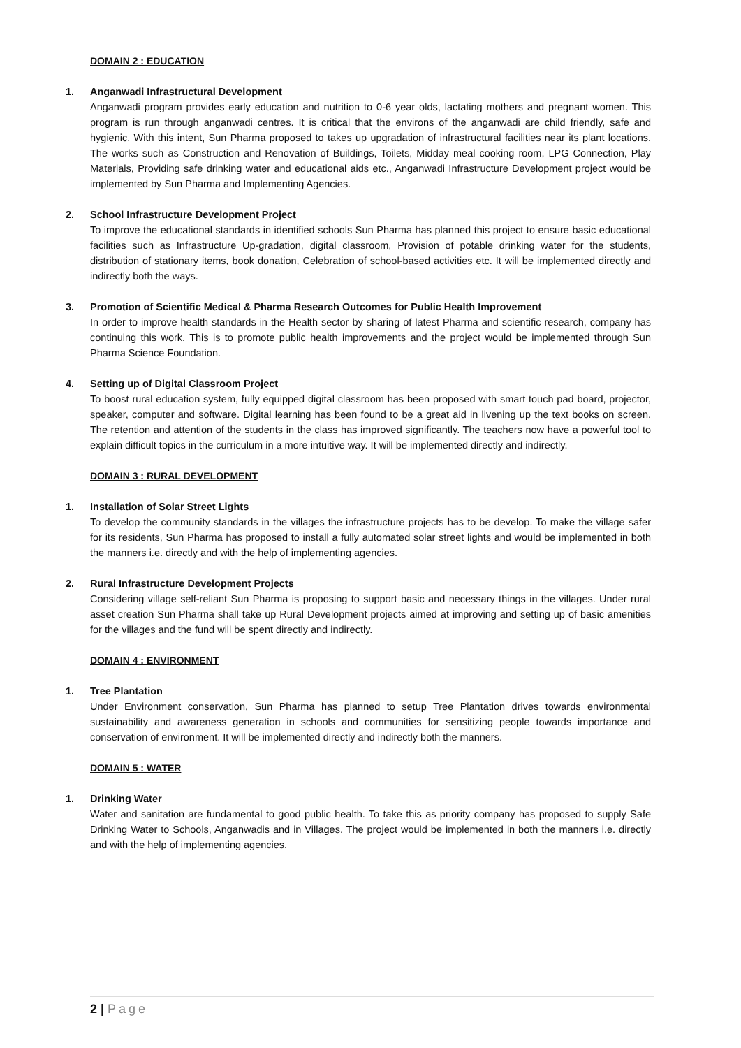DOMAIN 2 : EDUCATION
1. Anganwadi Infrastructural Development
Anganwadi program provides early education and nutrition to 0-6 year olds, lactating mothers and pregnant women. This program is run through anganwadi centres. It is critical that the environs of the anganwadi are child friendly, safe and hygienic. With this intent, Sun Pharma proposed to takes up upgradation of infrastructural facilities near its plant locations. The works such as Construction and Renovation of Buildings, Toilets, Midday meal cooking room, LPG Connection, Play Materials, Providing safe drinking water and educational aids etc., Anganwadi Infrastructure Development project would be implemented by Sun Pharma and Implementing Agencies.
2. School Infrastructure Development Project
To improve the educational standards in identified schools Sun Pharma has planned this project to ensure basic educational facilities such as Infrastructure Up-gradation, digital classroom, Provision of potable drinking water for the students, distribution of stationary items, book donation, Celebration of school-based activities etc. It will be implemented directly and indirectly both the ways.
3. Promotion of Scientific Medical & Pharma Research Outcomes for Public Health Improvement
In order to improve health standards in the Health sector by sharing of latest Pharma and scientific research, company has continuing this work. This is to promote public health improvements and the project would be implemented through Sun Pharma Science Foundation.
4. Setting up of Digital Classroom Project
To boost rural education system, fully equipped digital classroom has been proposed with smart touch pad board, projector, speaker, computer and software. Digital learning has been found to be a great aid in livening up the text books on screen. The retention and attention of the students in the class has improved significantly. The teachers now have a powerful tool to explain difficult topics in the curriculum in a more intuitive way. It will be implemented directly and indirectly.
DOMAIN 3 : RURAL DEVELOPMENT
1. Installation of Solar Street Lights
To develop the community standards in the villages the infrastructure projects has to be develop. To make the village safer for its residents, Sun Pharma has proposed to install a fully automated solar street lights and would be implemented in both the manners i.e. directly and with the help of implementing agencies.
2. Rural Infrastructure Development Projects
Considering village self-reliant Sun Pharma is proposing to support basic and necessary things in the villages. Under rural asset creation Sun Pharma shall take up Rural Development projects aimed at improving and setting up of basic amenities for the villages and the fund will be spent directly and indirectly.
DOMAIN 4 : ENVIRONMENT
1. Tree Plantation
Under Environment conservation, Sun Pharma has planned to setup Tree Plantation drives towards environmental sustainability and awareness generation in schools and communities for sensitizing people towards importance and conservation of environment. It will be implemented directly and indirectly both the manners.
DOMAIN 5 : WATER
1. Drinking Water
Water and sanitation are fundamental to good public health. To take this as priority company has proposed to supply Safe Drinking Water to Schools, Anganwadis and in Villages. The project would be implemented in both the manners i.e. directly and with the help of implementing agencies.
2 | Page